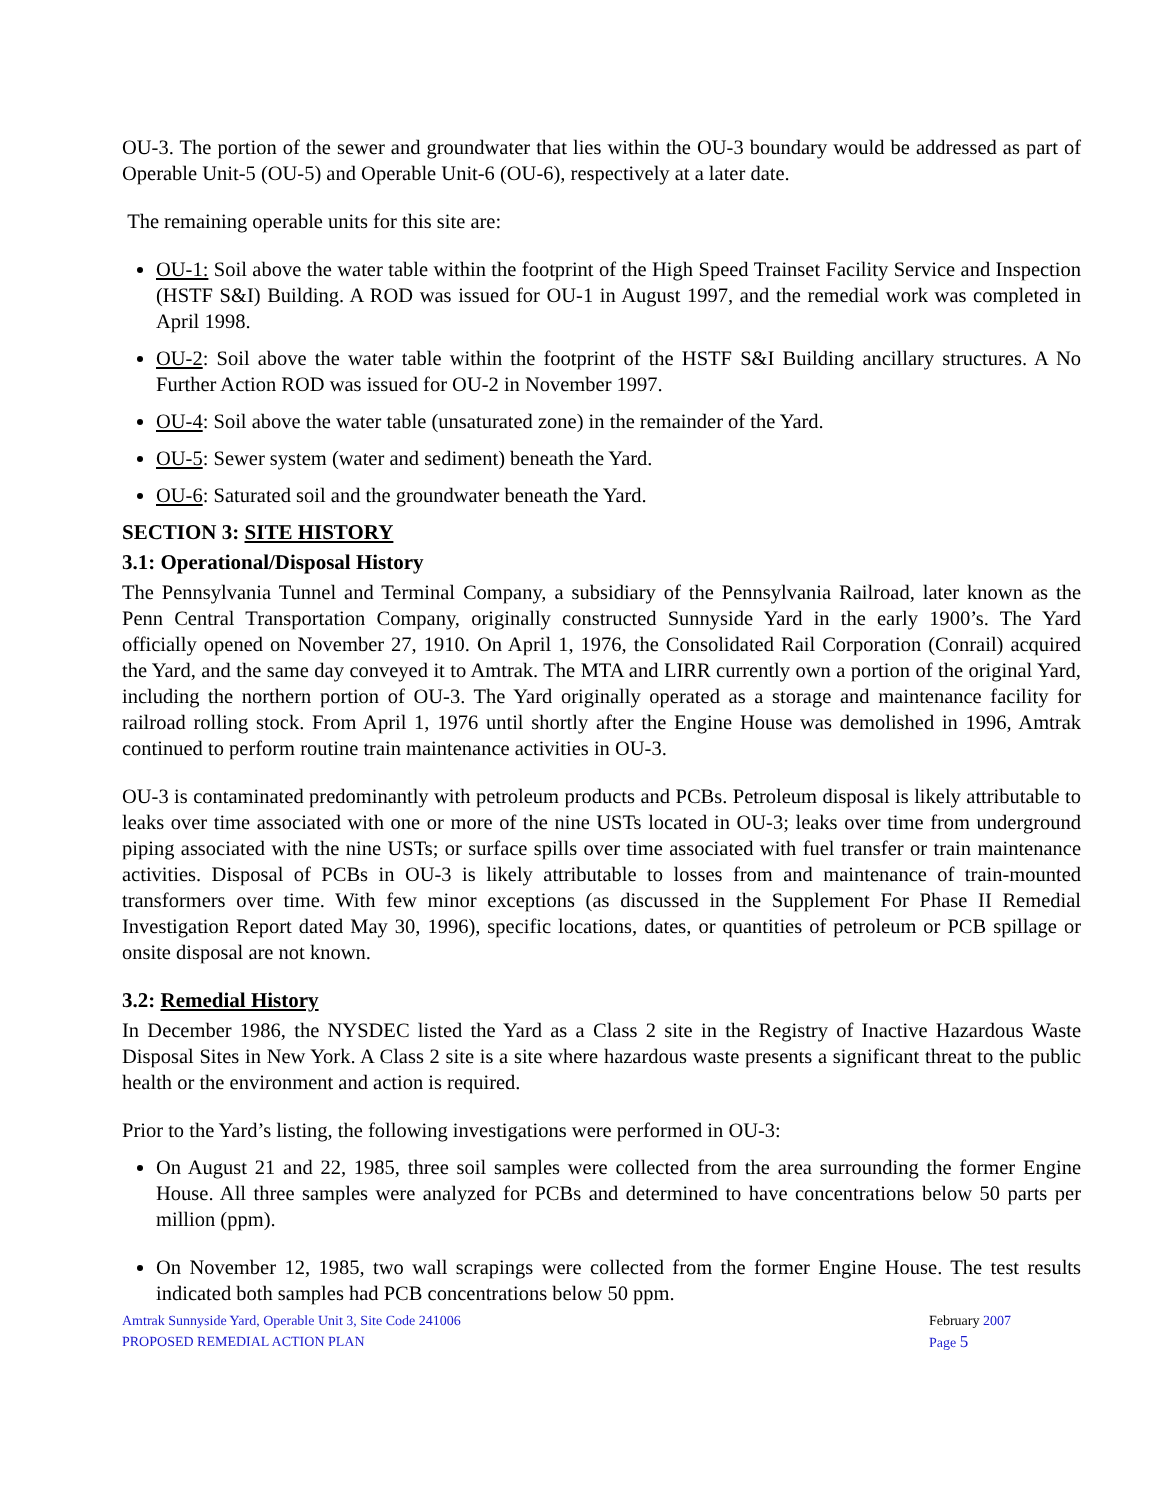OU-3. The portion of the sewer and groundwater that lies within the OU-3 boundary would be addressed as part of Operable Unit-5 (OU-5) and Operable Unit-6 (OU-6), respectively at a later date.
The remaining operable units for this site are:
OU-1: Soil above the water table within the footprint of the High Speed Trainset Facility Service and Inspection (HSTF S&I) Building. A ROD was issued for OU-1 in August 1997, and the remedial work was completed in April 1998.
OU-2: Soil above the water table within the footprint of the HSTF S&I Building ancillary structures. A No Further Action ROD was issued for OU-2 in November 1997.
OU-4: Soil above the water table (unsaturated zone) in the remainder of the Yard.
OU-5: Sewer system (water and sediment) beneath the Yard.
OU-6: Saturated soil and the groundwater beneath the Yard.
SECTION 3: SITE HISTORY
3.1: Operational/Disposal History
The Pennsylvania Tunnel and Terminal Company, a subsidiary of the Pennsylvania Railroad, later known as the Penn Central Transportation Company, originally constructed Sunnyside Yard in the early 1900’s. The Yard officially opened on November 27, 1910. On April 1, 1976, the Consolidated Rail Corporation (Conrail) acquired the Yard, and the same day conveyed it to Amtrak. The MTA and LIRR currently own a portion of the original Yard, including the northern portion of OU-3. The Yard originally operated as a storage and maintenance facility for railroad rolling stock. From April 1, 1976 until shortly after the Engine House was demolished in 1996, Amtrak continued to perform routine train maintenance activities in OU-3.
OU-3 is contaminated predominantly with petroleum products and PCBs. Petroleum disposal is likely attributable to leaks over time associated with one or more of the nine USTs located in OU-3; leaks over time from underground piping associated with the nine USTs; or surface spills over time associated with fuel transfer or train maintenance activities. Disposal of PCBs in OU-3 is likely attributable to losses from and maintenance of train-mounted transformers over time. With few minor exceptions (as discussed in the Supplement For Phase II Remedial Investigation Report dated May 30, 1996), specific locations, dates, or quantities of petroleum or PCB spillage or onsite disposal are not known.
3.2: Remedial History
In December 1986, the NYSDEC listed the Yard as a Class 2 site in the Registry of Inactive Hazardous Waste Disposal Sites in New York. A Class 2 site is a site where hazardous waste presents a significant threat to the public health or the environment and action is required.
Prior to the Yard’s listing, the following investigations were performed in OU-3:
On August 21 and 22, 1985, three soil samples were collected from the area surrounding the former Engine House. All three samples were analyzed for PCBs and determined to have concentrations below 50 parts per million (ppm).
On November 12, 1985, two wall scrapings were collected from the former Engine House. The test results indicated both samples had PCB concentrations below 50 ppm.
Amtrak Sunnyside Yard, Operable Unit 3, Site Code 241006
PROPOSED REMEDIAL ACTION PLAN
February 2007
Page 5